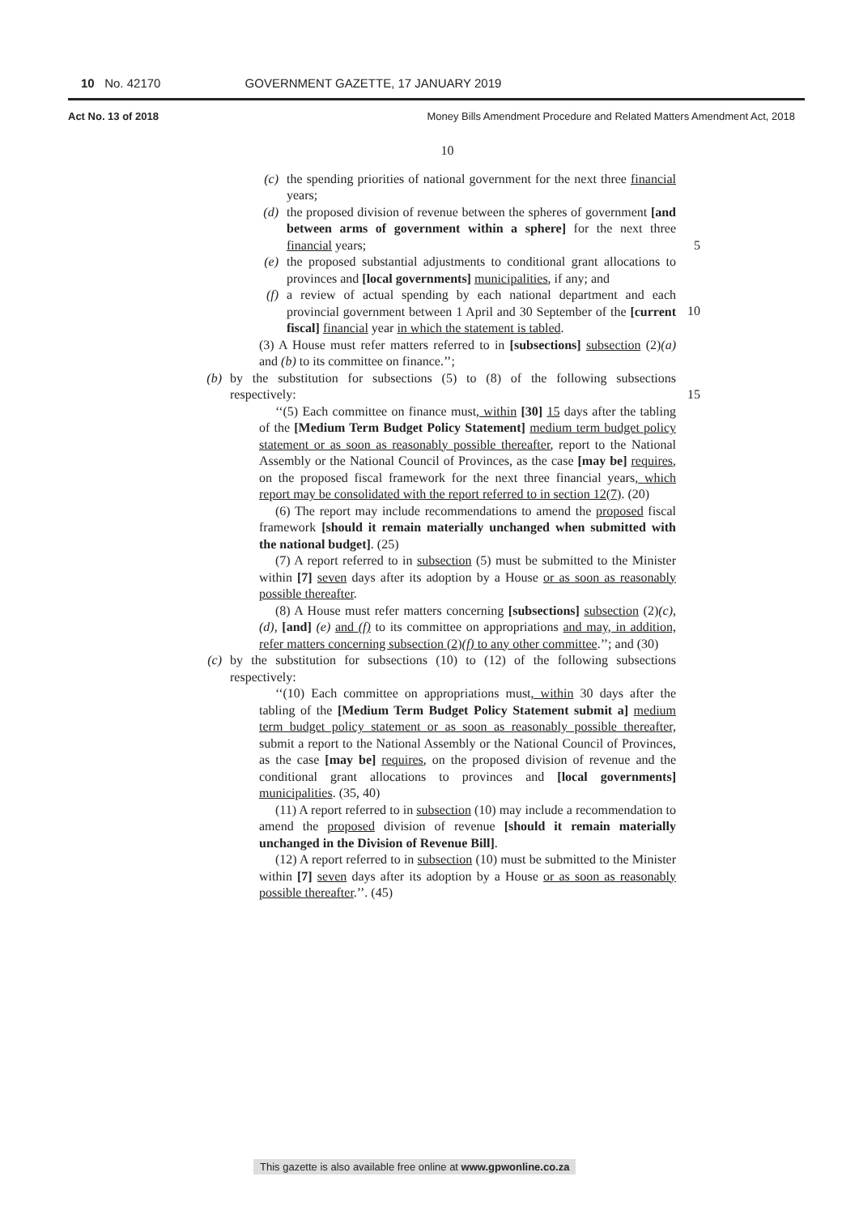10 No. 42170 GOVERNMENT GAZETTE, 17 JANUARY 2019
Act No. 13 of 2018 Money Bills Amendment Procedure and Related Matters Amendment Act, 2018
10
(c) the spending priorities of national government for the next three financial years;
(d) the proposed division of revenue between the spheres of government [and between arms of government within a sphere] for the next three financial years; 5
(e) the proposed substantial adjustments to conditional grant allocations to provinces and [local governments] municipalities, if any; and
(f) a review of actual spending by each national department and each provincial government between 1 April and 30 September of the [current fiscal] financial year in which the statement is tabled. 10
(3) A House must refer matters referred to in [subsections] subsection (2)(a) and (b) to its committee on finance.’’;
(b) by the substitution for subsections (5) to (8) of the following subsections respectively: 15
‘‘(5) Each committee on finance must, within [30] 15 days after the tabling of the [Medium Term Budget Policy Statement] medium term budget policy statement or as soon as reasonably possible thereafter, report to the National Assembly or the National Council of Provinces, as the case [may be] requires, on the proposed fiscal framework for the next three financial years, which report may be consolidated with the report referred to in section 12(7). (20)
(6) The report may include recommendations to amend the proposed fiscal framework [should it remain materially unchanged when submitted with the national budget]. (25)
(7) A report referred to in subsection (5) must be submitted to the Minister within [7] seven days after its adoption by a House or as soon as reasonably possible thereafter.
(8) A House must refer matters concerning [subsections] subsection (2)(c), (d), [and] (e) and (f) to its committee on appropriations and may, in addition, refer matters concerning subsection (2)(f) to any other committee.’’; and (30)
(c) by the substitution for subsections (10) to (12) of the following subsections respectively:
‘‘(10) Each committee on appropriations must, within 30 days after the tabling of the [Medium Term Budget Policy Statement submit a] medium term budget policy statement or as soon as reasonably possible thereafter, submit a report to the National Assembly or the National Council of Provinces, as the case [may be] requires, on the proposed division of revenue and the conditional grant allocations to provinces and [local governments] municipalities. (35, 40)
(11) A report referred to in subsection (10) may include a recommendation to amend the proposed division of revenue [should it remain materially unchanged in the Division of Revenue Bill].
(12) A report referred to in subsection (10) must be submitted to the Minister within [7] seven days after its adoption by a House or as soon as reasonably possible thereafter.’’. (45)
This gazette is also available free online at www.gpwonline.co.za